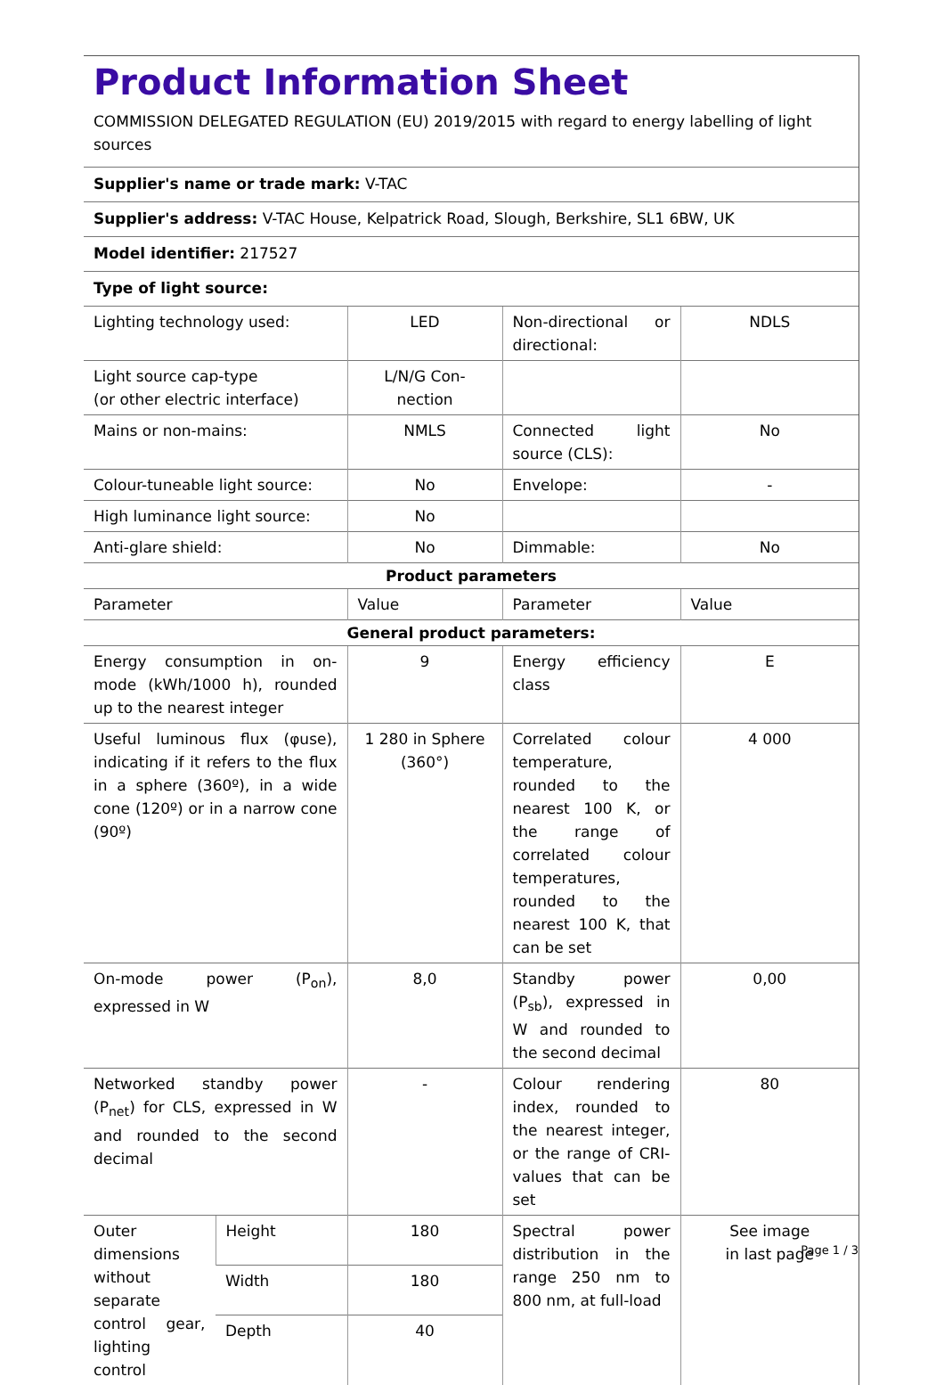Product Information Sheet
COMMISSION DELEGATED REGULATION (EU) 2019/2015 with regard to energy labelling of light sources
Supplier's name or trade mark: V-TAC
Supplier's address: V-TAC House, Kelpatrick Road, Slough, Berkshire, SL1 6BW, UK
Model identifier: 217527
Type of light source:
| Lighting technology used: | | LED | Non-directional or directional: | NDLS |
| Light source cap-type (or other electric interface) | | L/N/G Con-nection | | |
| Mains or non-mains: | | NMLS | Connected light source (CLS): | No |
| Colour-tuneable light source: | | No | Envelope: | - |
| High luminance light source: | | No | | |
| Anti-glare shield: | | No | Dimmable: | No |
| Product parameters | | | | |
| Parameter | | Value | Parameter | Value |
| General product parameters: | | | | |
| Energy consumption in on-mode (kWh/1000 h), rounded up to the nearest integer | | 9 | Energy efficiency class | E |
| Useful luminous flux (φuse), indicating if it refers to the flux in a sphere (360º), in a wide cone (120º) or in a narrow cone (90º) | | 1 280 in Sphere (360°) | Correlated colour temperature, rounded to the nearest 100 K, or the range of correlated colour temperatures, rounded to the nearest 100 K, that can be set | 4 000 |
| On-mode power (P<sub>on</sub>), expressed in W | | 8,0 | Standby power (P<sub>sb</sub>), expressed in W and rounded to the second decimal | 0,00 |
| Networked standby power (P<sub>net</sub>) for CLS, expressed in W and rounded to the second decimal | | - | Colour rendering index, rounded to the nearest integer, or the range of CRI-values that can be set | 80 |
| Outer dimensions without separate control gear, lighting control | Height | 180 | Spectral power distribution in the range 250 nm to 800 nm, at full-load | See image in last page |
| | Width | 180 | | |
| | Depth | 40 | | |
Page 1 / 3